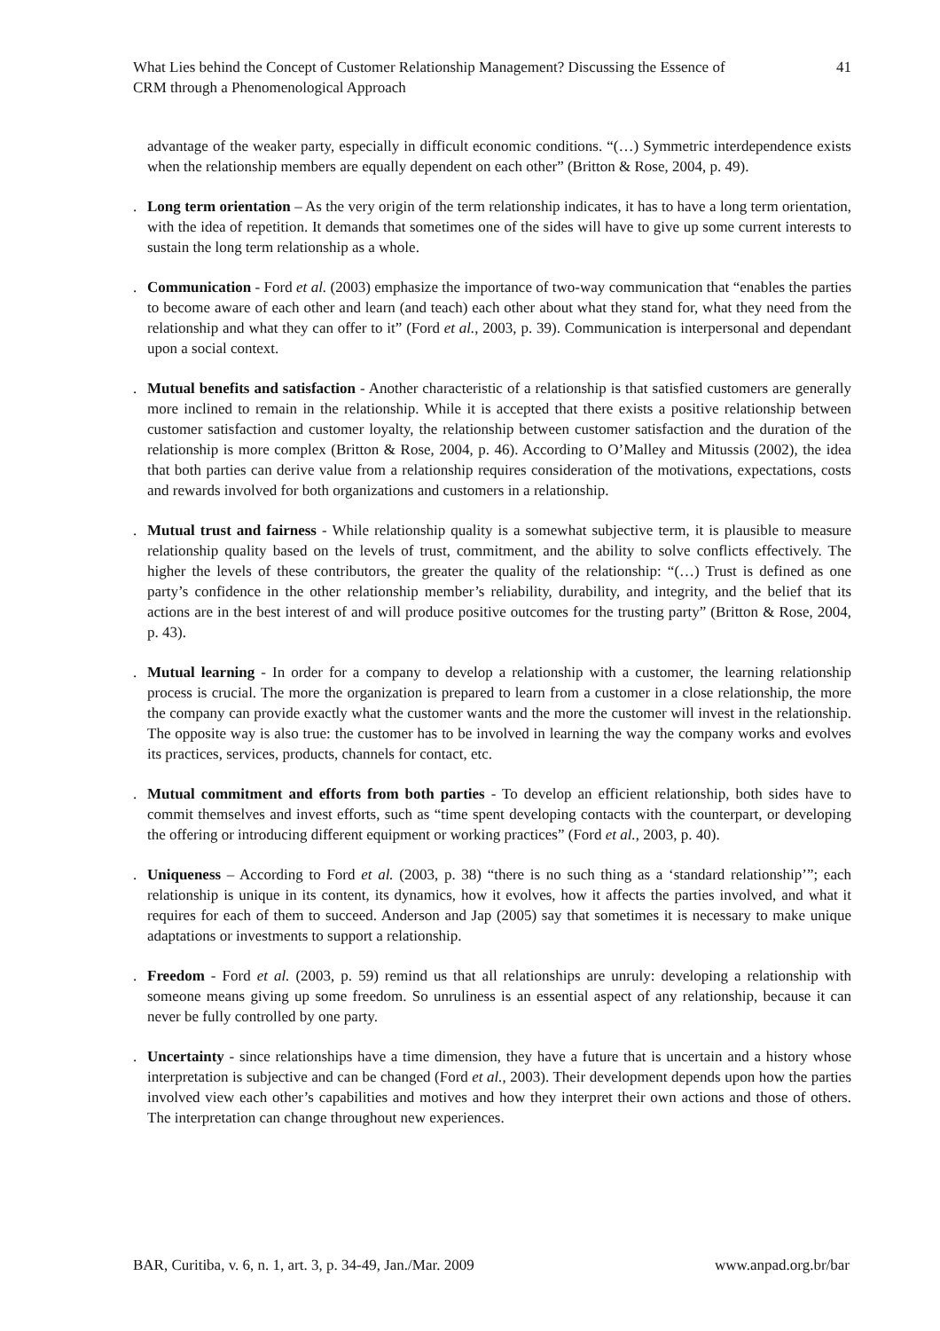What Lies behind the Concept of Customer Relationship Management? Discussing the Essence of
CRM through a Phenomenological Approach
41
advantage of the weaker party, especially in difficult economic conditions. “(…) Symmetric interdependence exists when the relationship members are equally dependent on each other” (Britton & Rose, 2004, p. 49).
. Long term orientation – As the very origin of the term relationship indicates, it has to have a long term orientation, with the idea of repetition. It demands that sometimes one of the sides will have to give up some current interests to sustain the long term relationship as a whole.
. Communication - Ford et al. (2003) emphasize the importance of two-way communication that “enables the parties to become aware of each other and learn (and teach) each other about what they stand for, what they need from the relationship and what they can offer to it” (Ford et al., 2003, p. 39). Communication is interpersonal and dependant upon a social context.
. Mutual benefits and satisfaction - Another characteristic of a relationship is that satisfied customers are generally more inclined to remain in the relationship. While it is accepted that there exists a positive relationship between customer satisfaction and customer loyalty, the relationship between customer satisfaction and the duration of the relationship is more complex (Britton & Rose, 2004, p. 46). According to O’Malley and Mitussis (2002), the idea that both parties can derive value from a relationship requires consideration of the motivations, expectations, costs and rewards involved for both organizations and customers in a relationship.
. Mutual trust and fairness - While relationship quality is a somewhat subjective term, it is plausible to measure relationship quality based on the levels of trust, commitment, and the ability to solve conflicts effectively. The higher the levels of these contributors, the greater the quality of the relationship: “(…) Trust is defined as one party’s confidence in the other relationship member’s reliability, durability, and integrity, and the belief that its actions are in the best interest of and will produce positive outcomes for the trusting party” (Britton & Rose, 2004, p. 43).
. Mutual learning - In order for a company to develop a relationship with a customer, the learning relationship process is crucial. The more the organization is prepared to learn from a customer in a close relationship, the more the company can provide exactly what the customer wants and the more the customer will invest in the relationship. The opposite way is also true: the customer has to be involved in learning the way the company works and evolves its practices, services, products, channels for contact, etc.
. Mutual commitment and efforts from both parties - To develop an efficient relationship, both sides have to commit themselves and invest efforts, such as “time spent developing contacts with the counterpart, or developing the offering or introducing different equipment or working practices” (Ford et al., 2003, p. 40).
. Uniqueness – According to Ford et al. (2003, p. 38) “there is no such thing as a ‘standard relationship’”; each relationship is unique in its content, its dynamics, how it evolves, how it affects the parties involved, and what it requires for each of them to succeed. Anderson and Jap (2005) say that sometimes it is necessary to make unique adaptations or investments to support a relationship.
. Freedom - Ford et al. (2003, p. 59) remind us that all relationships are unruly: developing a relationship with someone means giving up some freedom. So unruliness is an essential aspect of any relationship, because it can never be fully controlled by one party.
. Uncertainty - since relationships have a time dimension, they have a future that is uncertain and a history whose interpretation is subjective and can be changed (Ford et al., 2003). Their development depends upon how the parties involved view each other’s capabilities and motives and how they interpret their own actions and those of others. The interpretation can change throughout new experiences.
BAR, Curitiba, v. 6, n. 1, art. 3, p. 34-49, Jan./Mar. 2009
www.anpad.org.br/bar